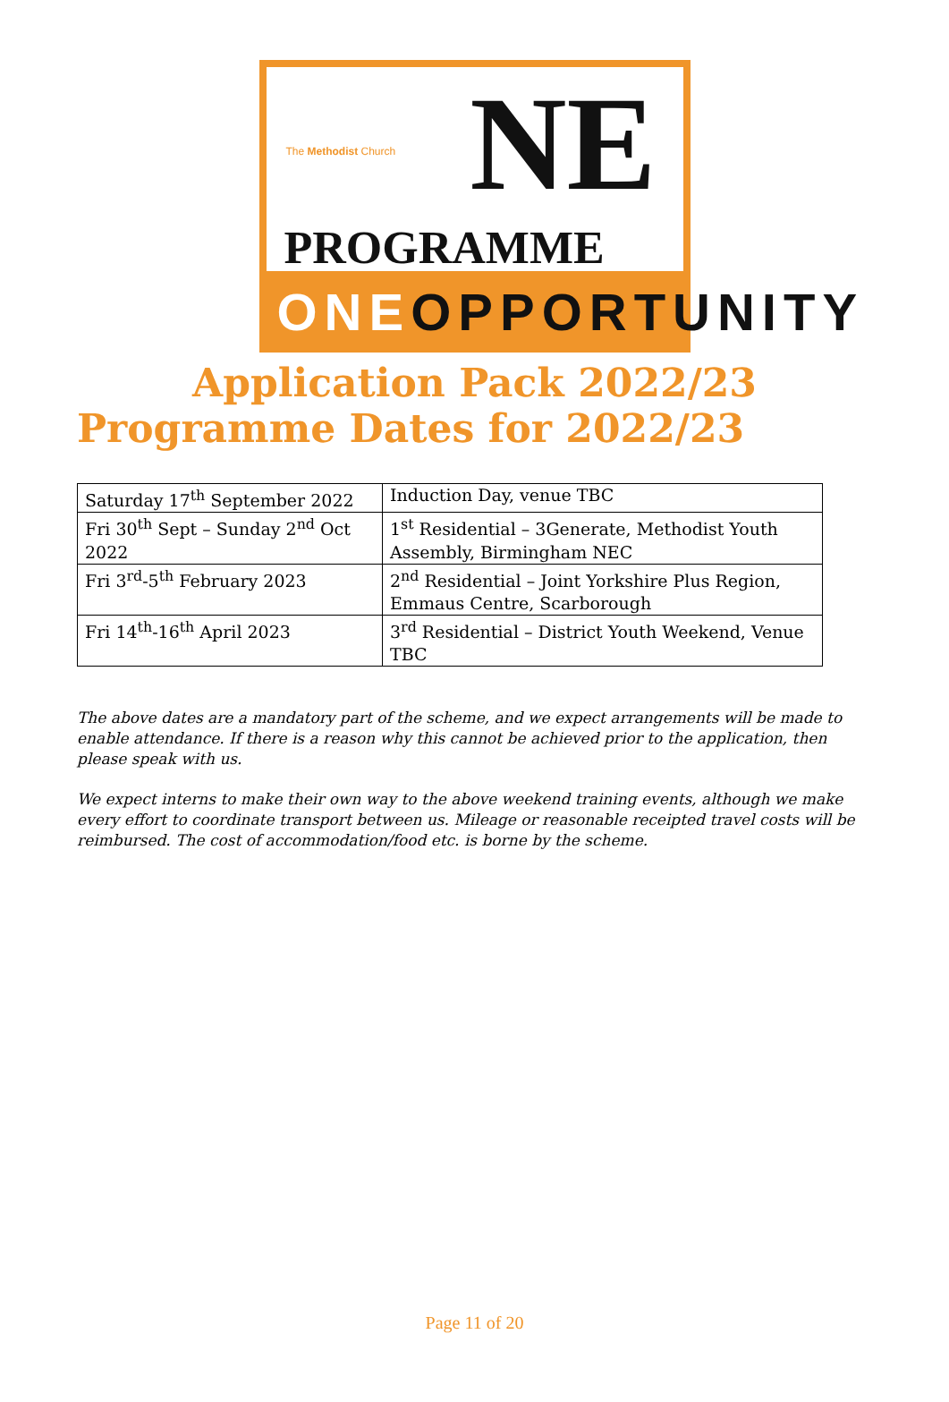The Methodist Church NE
PROGRAMME
ONEOPPORTUNITY
Application Pack 2022/23
Programme Dates for 2022/23
| Saturday 17<sup>th</sup> September 2022 | Induction Day, venue TBC |
| Fri 30<sup>th</sup> Sept – Sunday 2<sup>nd</sup> Oct 2022 | 1<sup>st</sup> Residential – 3Generate, Methodist Youth Assembly, Birmingham NEC |
| Fri 3<sup>rd</sup>-5<sup>th</sup> February 2023 | 2<sup>nd</sup> Residential – Joint Yorkshire Plus Region, Emmaus Centre, Scarborough |
| Fri 14<sup>th</sup>-16<sup>th</sup> April 2023 | 3<sup>rd</sup> Residential – District Youth Weekend, Venue TBC |
The above dates are a mandatory part of the scheme, and we expect arrangements will be made to enable attendance. If there is a reason why this cannot be achieved prior to the application, then please speak with us.
We expect interns to make their own way to the above weekend training events, although we make every effort to coordinate transport between us. Mileage or reasonable receipted travel costs will be reimbursed. The cost of accommodation/food etc. is borne by the scheme.
Page 11 of 20